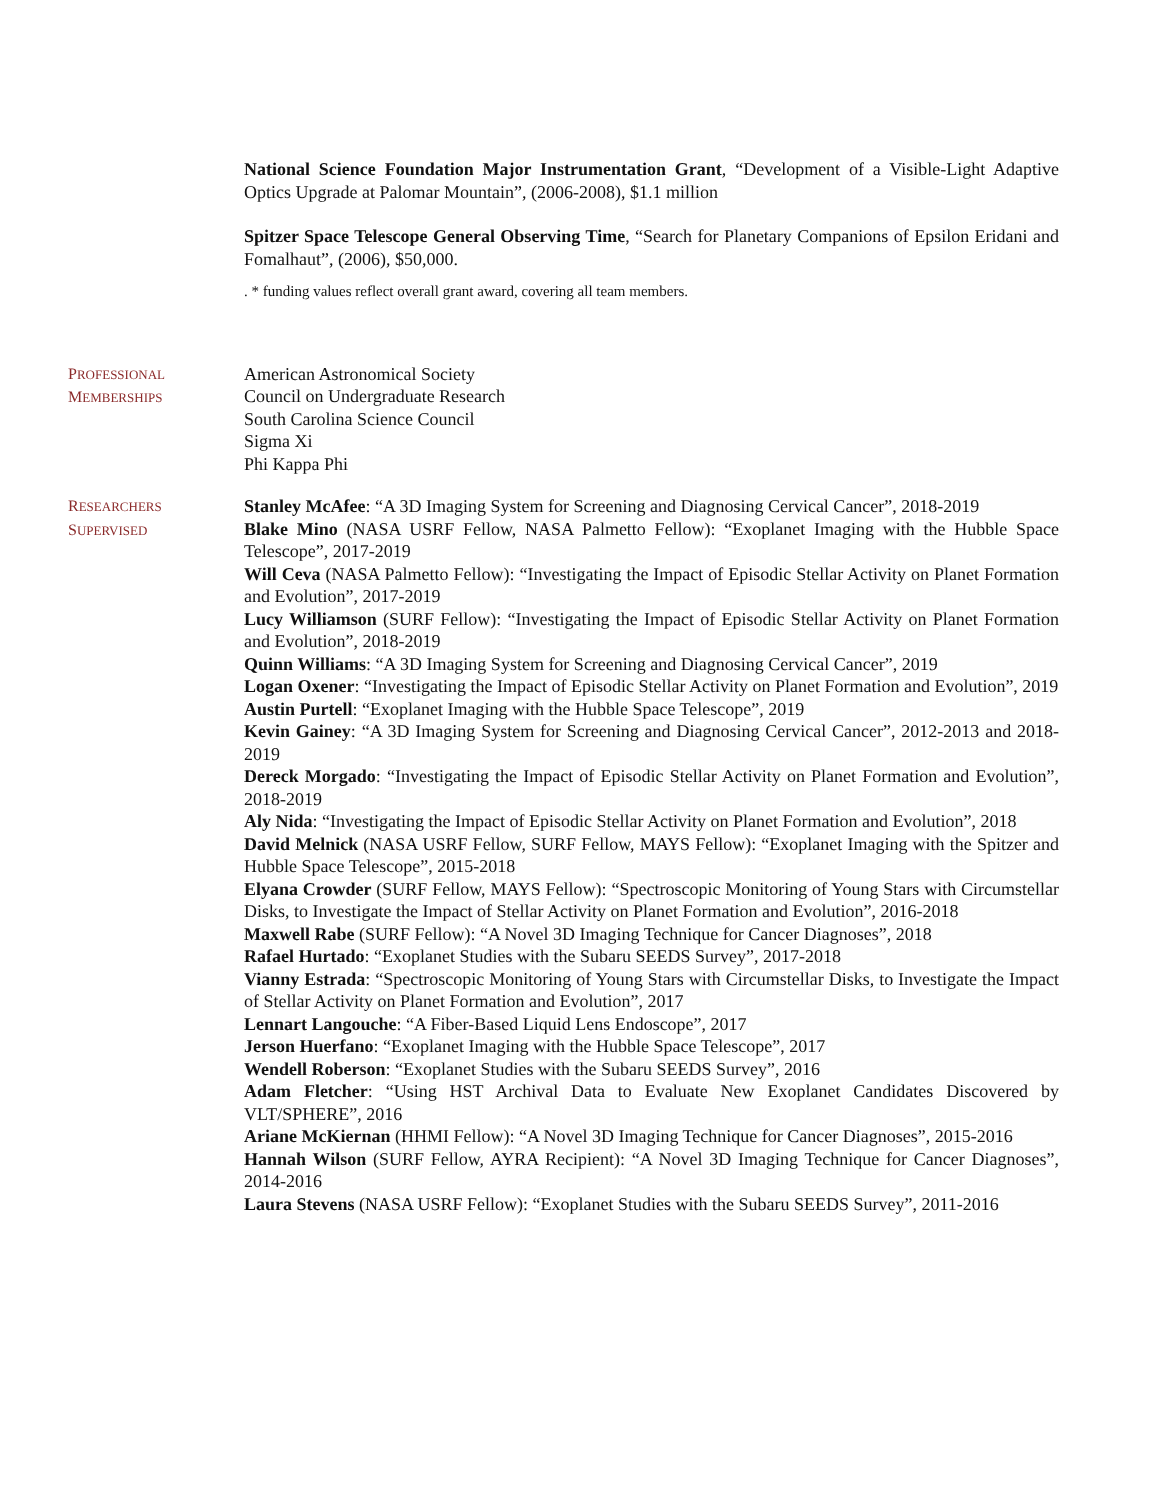National Science Foundation Major Instrumentation Grant, “Development of a Visible-Light Adaptive Optics Upgrade at Palomar Mountain”, (2006-2008), $1.1 million
Spitzer Space Telescope General Observing Time, “Search for Planetary Companions of Epsilon Eridani and Fomalhaut”, (2006), $50,000.
. * funding values reflect overall grant award, covering all team members.
PROFESSIONAL
MEMBERSHIPS
American Astronomical Society
Council on Undergraduate Research
South Carolina Science Council
Sigma Xi
Phi Kappa Phi
RESEARCHERS
SUPERVISED
Stanley McAfee: “A 3D Imaging System for Screening and Diagnosing Cervical Cancer”, 2018-2019
Blake Mino (NASA USRF Fellow, NASA Palmetto Fellow): “Exoplanet Imaging with the Hubble Space Telescope”, 2017-2019
Will Ceva (NASA Palmetto Fellow): “Investigating the Impact of Episodic Stellar Activity on Planet Formation and Evolution”, 2017-2019
Lucy Williamson (SURF Fellow): “Investigating the Impact of Episodic Stellar Activity on Planet Formation and Evolution”, 2018-2019
Quinn Williams: “A 3D Imaging System for Screening and Diagnosing Cervical Cancer”, 2019
Logan Oxener: “Investigating the Impact of Episodic Stellar Activity on Planet Formation and Evolution”, 2019
Austin Purtell: “Exoplanet Imaging with the Hubble Space Telescope”, 2019
Kevin Gainey: “A 3D Imaging System for Screening and Diagnosing Cervical Cancer”, 2012-2013 and 2018-2019
Dereck Morgado: “Investigating the Impact of Episodic Stellar Activity on Planet Formation and Evolution”, 2018-2019
Aly Nida: “Investigating the Impact of Episodic Stellar Activity on Planet Formation and Evolution”, 2018
David Melnick (NASA USRF Fellow, SURF Fellow, MAYS Fellow): “Exoplanet Imaging with the Spitzer and Hubble Space Telescope”, 2015-2018
Elyana Crowder (SURF Fellow, MAYS Fellow): “Spectroscopic Monitoring of Young Stars with Circumstellar Disks, to Investigate the Impact of Stellar Activity on Planet Formation and Evolution”, 2016-2018
Maxwell Rabe (SURF Fellow): “A Novel 3D Imaging Technique for Cancer Diagnoses”, 2018
Rafael Hurtado: “Exoplanet Studies with the Subaru SEEDS Survey”, 2017-2018
Vianny Estrada: “Spectroscopic Monitoring of Young Stars with Circumstellar Disks, to Investigate the Impact of Stellar Activity on Planet Formation and Evolution”, 2017
Lennart Langouche: “A Fiber-Based Liquid Lens Endoscope”, 2017
Jerson Huerfano: “Exoplanet Imaging with the Hubble Space Telescope”, 2017
Wendell Roberson: “Exoplanet Studies with the Subaru SEEDS Survey”, 2016
Adam Fletcher: “Using HST Archival Data to Evaluate New Exoplanet Candidates Discovered by VLT/SPHERE”, 2016
Ariane McKiernan (HHMI Fellow): “A Novel 3D Imaging Technique for Cancer Diagnoses”, 2015-2016
Hannah Wilson (SURF Fellow, AYRA Recipient): “A Novel 3D Imaging Technique for Cancer Diagnoses”, 2014-2016
Laura Stevens (NASA USRF Fellow): “Exoplanet Studies with the Subaru SEEDS Survey”, 2011-2016